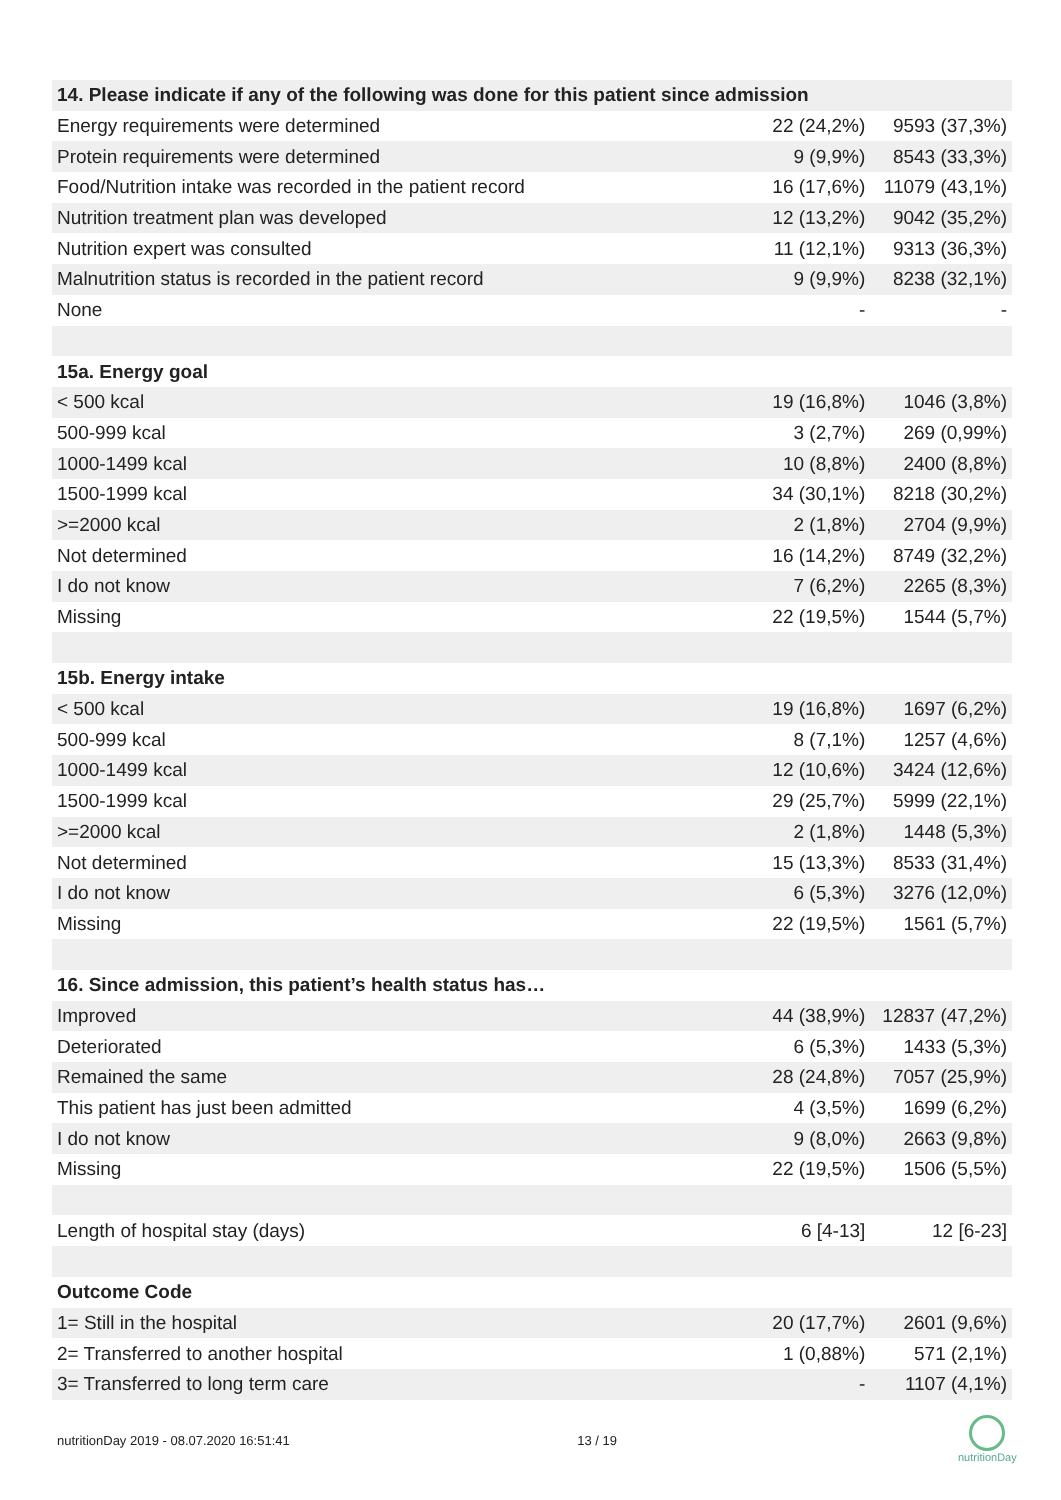| 14. Please indicate if any of the following was done for this patient since admission | | |
| --- | --- | --- |
| Energy requirements were determined | 22 (24,2%) | 9593 (37,3%) |
| Protein requirements were determined | 9 (9,9%) | 8543 (33,3%) |
| Food/Nutrition intake was recorded in the patient record | 16 (17,6%) | 11079 (43,1%) |
| Nutrition treatment plan was developed | 12 (13,2%) | 9042 (35,2%) |
| Nutrition expert was consulted | 11 (12,1%) | 9313 (36,3%) |
| Malnutrition status is recorded in the patient record | 9 (9,9%) | 8238 (32,1%) |
| None | - | - |
| 15a. Energy goal | | |
| < 500 kcal | 19 (16,8%) | 1046 (3,8%) |
| 500-999 kcal | 3 (2,7%) | 269 (0,99%) |
| 1000-1499 kcal | 10 (8,8%) | 2400 (8,8%) |
| 1500-1999 kcal | 34 (30,1%) | 8218 (30,2%) |
| >=2000 kcal | 2 (1,8%) | 2704 (9,9%) |
| Not determined | 16 (14,2%) | 8749 (32,2%) |
| I do not know | 7 (6,2%) | 2265 (8,3%) |
| Missing | 22 (19,5%) | 1544 (5,7%) |
| 15b. Energy intake | | |
| < 500 kcal | 19 (16,8%) | 1697 (6,2%) |
| 500-999 kcal | 8 (7,1%) | 1257 (4,6%) |
| 1000-1499 kcal | 12 (10,6%) | 3424 (12,6%) |
| 1500-1999 kcal | 29 (25,7%) | 5999 (22,1%) |
| >=2000 kcal | 2 (1,8%) | 1448 (5,3%) |
| Not determined | 15 (13,3%) | 8533 (31,4%) |
| I do not know | 6 (5,3%) | 3276 (12,0%) |
| Missing | 22 (19,5%) | 1561 (5,7%) |
| 16. Since admission, this patient’s health status has… | | |
| Improved | 44 (38,9%) | 12837 (47,2%) |
| Deteriorated | 6 (5,3%) | 1433 (5,3%) |
| Remained the same | 28 (24,8%) | 7057 (25,9%) |
| This patient has just been admitted | 4 (3,5%) | 1699 (6,2%) |
| I do not know | 9 (8,0%) | 2663 (9,8%) |
| Missing | 22 (19,5%) | 1506 (5,5%) |
| Length of hospital stay (days) | 6 [4-13] | 12 [6-23] |
| Outcome Code | | |
| 1= Still in the hospital | 20 (17,7%) | 2601 (9,6%) |
| 2= Transferred to another hospital | 1 (0,88%) | 571 (2,1%) |
| 3= Transferred to long term care | - | 1107 (4,1%) |
nutritionDay 2019 - 08.07.2020 16:51:41 13 / 19
nutritionDay